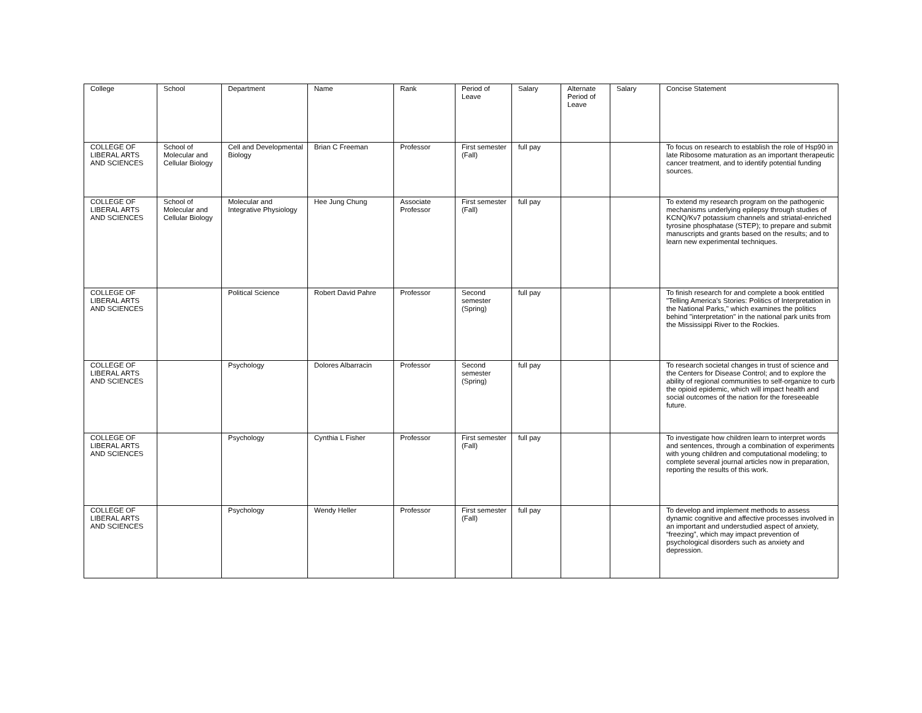| College | School | Department | Name | Rank | Period of Leave | Salary | Alternate Period of Leave | Salary | Concise Statement |
| --- | --- | --- | --- | --- | --- | --- | --- | --- | --- |
| COLLEGE OF LIBERAL ARTS AND SCIENCES | School of Molecular and Cellular Biology | Cell and Developmental Biology | Brian C Freeman | Professor | First semester (Fall) | full pay | | | To focus on research to establish the role of Hsp90 in late Ribosome maturation as an important therapeutic cancer treatment, and to identify potential funding sources. |
| COLLEGE OF LIBERAL ARTS AND SCIENCES | School of Molecular and Cellular Biology | Molecular and Integrative Physiology | Hee Jung Chung | Associate Professor | First semester (Fall) | full pay | | | To extend my research program on the pathogenic mechanisms underlying epilepsy through studies of KCNQ/Kv7 potassium channels and striatal-enriched tyrosine phosphatase (STEP); to prepare and submit manuscripts and grants based on the results; and to learn new experimental techniques. |
| COLLEGE OF LIBERAL ARTS AND SCIENCES | | Political Science | Robert David Pahre | Professor | Second semester (Spring) | full pay | | | To finish research for and complete a book entitled "Telling America's Stories: Politics of Interpretation in the National Parks," which examines the politics behind "interpretation" in the national park units from the Mississippi River to the Rockies. |
| COLLEGE OF LIBERAL ARTS AND SCIENCES | | Psychology | Dolores Albarracin | Professor | Second semester (Spring) | full pay | | | To research societal changes in trust of science and the Centers for Disease Control; and to explore the ability of regional communities to self-organize to curb the opioid epidemic, which will impact health and social outcomes of the nation for the foreseeable future. |
| COLLEGE OF LIBERAL ARTS AND SCIENCES | | Psychology | Cynthia L Fisher | Professor | First semester (Fall) | full pay | | | To investigate how children learn to interpret words and sentences, through a combination of experiments with young children and computational modeling; to complete several journal articles now in preparation, reporting the results of this work. |
| COLLEGE OF LIBERAL ARTS AND SCIENCES | | Psychology | Wendy Heller | Professor | First semester (Fall) | full pay | | | To develop and implement methods to assess dynamic cognitive and affective processes involved in an important and understudied aspect of anxiety, “freezing”, which may impact prevention of psychological disorders such as anxiety and depression. |